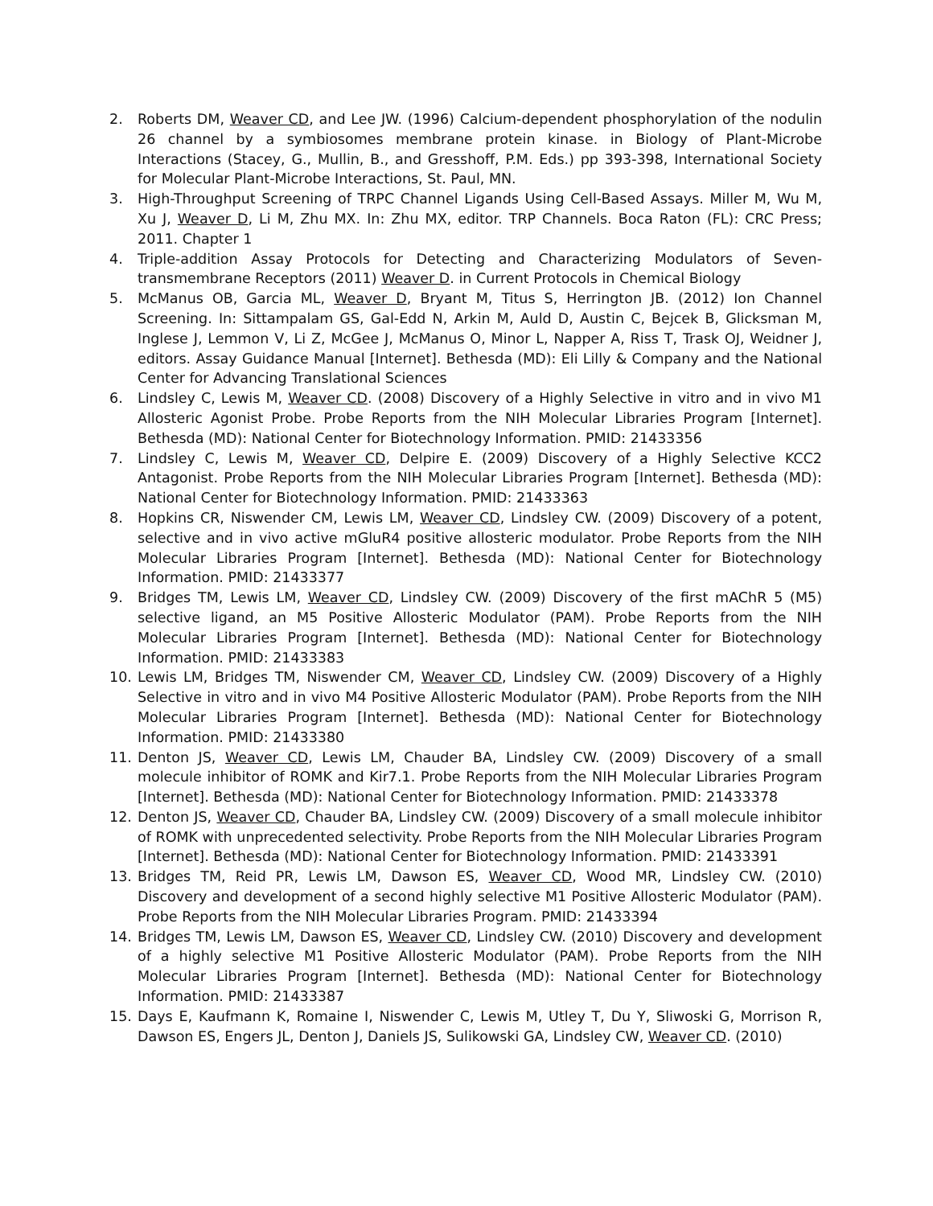2. Roberts DM, Weaver CD, and Lee JW. (1996) Calcium-dependent phosphorylation of the nodulin 26 channel by a symbiosomes membrane protein kinase. in Biology of Plant-Microbe Interactions (Stacey, G., Mullin, B., and Gresshoff, P.M. Eds.) pp 393-398, International Society for Molecular Plant-Microbe Interactions, St. Paul, MN.
3. High-Throughput Screening of TRPC Channel Ligands Using Cell-Based Assays. Miller M, Wu M, Xu J, Weaver D, Li M, Zhu MX. In: Zhu MX, editor. TRP Channels. Boca Raton (FL): CRC Press; 2011. Chapter 1
4. Triple-addition Assay Protocols for Detecting and Characterizing Modulators of Seven-transmembrane Receptors (2011) Weaver D. in Current Protocols in Chemical Biology
5. McManus OB, Garcia ML, Weaver D, Bryant M, Titus S, Herrington JB. (2012) Ion Channel Screening. In: Sittampalam GS, Gal-Edd N, Arkin M, Auld D, Austin C, Bejcek B, Glicksman M, Inglese J, Lemmon V, Li Z, McGee J, McManus O, Minor L, Napper A, Riss T, Trask OJ, Weidner J, editors. Assay Guidance Manual [Internet]. Bethesda (MD): Eli Lilly & Company and the National Center for Advancing Translational Sciences
6. Lindsley C, Lewis M, Weaver CD. (2008) Discovery of a Highly Selective in vitro and in vivo M1 Allosteric Agonist Probe. Probe Reports from the NIH Molecular Libraries Program [Internet]. Bethesda (MD): National Center for Biotechnology Information. PMID: 21433356
7. Lindsley C, Lewis M, Weaver CD, Delpire E. (2009) Discovery of a Highly Selective KCC2 Antagonist. Probe Reports from the NIH Molecular Libraries Program [Internet]. Bethesda (MD): National Center for Biotechnology Information. PMID: 21433363
8. Hopkins CR, Niswender CM, Lewis LM, Weaver CD, Lindsley CW. (2009) Discovery of a potent, selective and in vivo active mGluR4 positive allosteric modulator. Probe Reports from the NIH Molecular Libraries Program [Internet]. Bethesda (MD): National Center for Biotechnology Information. PMID: 21433377
9. Bridges TM, Lewis LM, Weaver CD, Lindsley CW. (2009) Discovery of the first mAChR 5 (M5) selective ligand, an M5 Positive Allosteric Modulator (PAM). Probe Reports from the NIH Molecular Libraries Program [Internet]. Bethesda (MD): National Center for Biotechnology Information. PMID: 21433383
10. Lewis LM, Bridges TM, Niswender CM, Weaver CD, Lindsley CW. (2009) Discovery of a Highly Selective in vitro and in vivo M4 Positive Allosteric Modulator (PAM). Probe Reports from the NIH Molecular Libraries Program [Internet]. Bethesda (MD): National Center for Biotechnology Information. PMID: 21433380
11. Denton JS, Weaver CD, Lewis LM, Chauder BA, Lindsley CW. (2009) Discovery of a small molecule inhibitor of ROMK and Kir7.1. Probe Reports from the NIH Molecular Libraries Program [Internet]. Bethesda (MD): National Center for Biotechnology Information. PMID: 21433378
12. Denton JS, Weaver CD, Chauder BA, Lindsley CW. (2009) Discovery of a small molecule inhibitor of ROMK with unprecedented selectivity. Probe Reports from the NIH Molecular Libraries Program [Internet]. Bethesda (MD): National Center for Biotechnology Information. PMID: 21433391
13. Bridges TM, Reid PR, Lewis LM, Dawson ES, Weaver CD, Wood MR, Lindsley CW. (2010) Discovery and development of a second highly selective M1 Positive Allosteric Modulator (PAM). Probe Reports from the NIH Molecular Libraries Program. PMID: 21433394
14. Bridges TM, Lewis LM, Dawson ES, Weaver CD, Lindsley CW. (2010) Discovery and development of a highly selective M1 Positive Allosteric Modulator (PAM). Probe Reports from the NIH Molecular Libraries Program [Internet]. Bethesda (MD): National Center for Biotechnology Information. PMID: 21433387
15. Days E, Kaufmann K, Romaine I, Niswender C, Lewis M, Utley T, Du Y, Sliwoski G, Morrison R, Dawson ES, Engers JL, Denton J, Daniels JS, Sulikowski GA, Lindsley CW, Weaver CD. (2010)